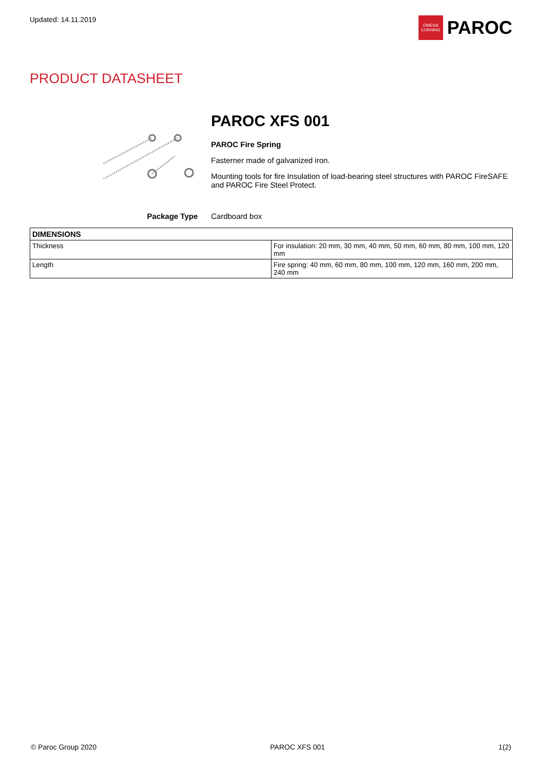Updated: 14.11.2019
OWENS
CORNING
PAROC
PRODUCT DATASHEET
PAROC XFS 001
PAROC Fire Spring
Fasterner made of galvanized iron.
Mounting tools for fire Insulation of load-bearing steel structures with PAROC FireSAFE and PAROC Fire Steel Protect.
Package Type Cardboard box
| DIMENSIONS | |
| --- | --- |
| Thickness | For insulation: 20 mm, 30 mm, 40 mm, 50 mm, 60 mm, 80 mm, 100 mm, 120 mm |
| Length | Fire spring: 40 mm, 60 mm, 80 mm, 100 mm, 120 mm, 160 mm, 200 mm, 240 mm |
© Paroc Group 2020 PAROC XFS 001 1(2)